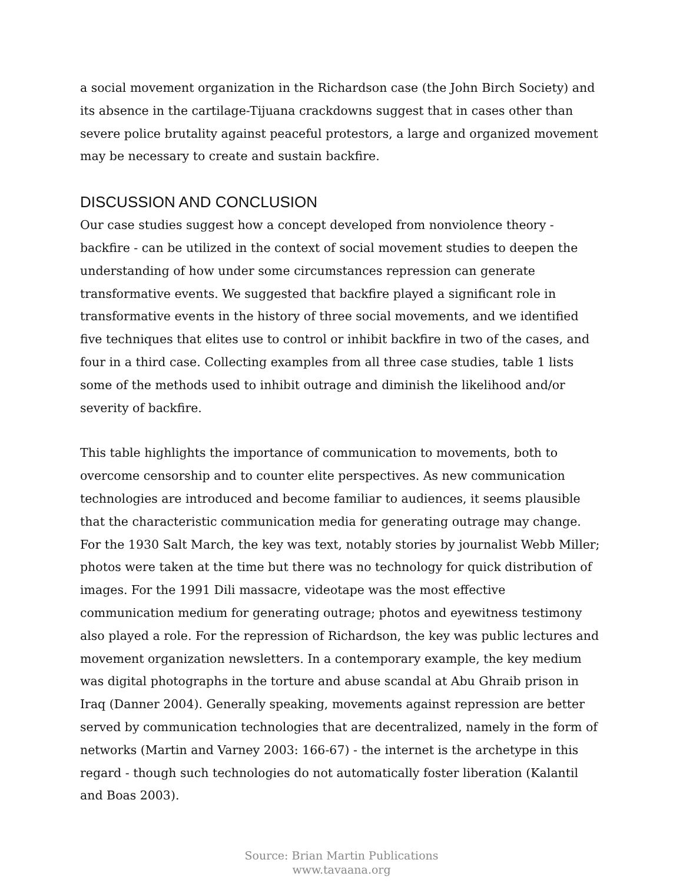a social movement organization in the Richardson case (the John Birch Society) and its absence in the cartilage-Tijuana crackdowns suggest that in cases other than severe police brutality against peaceful protestors, a large and organized movement may be necessary to create and sustain backfire.
DISCUSSION AND CONCLUSION
Our case studies suggest how a concept developed from nonviolence theory - backfire - can be utilized in the context of social movement studies to deepen the understanding of how under some circumstances repression can generate transformative events. We suggested that backfire played a significant role in transformative events in the history of three social movements, and we identified five techniques that elites use to control or inhibit backfire in two of the cases, and four in a third case. Collecting examples from all three case studies, table 1 lists some of the methods used to inhibit outrage and diminish the likelihood and/or severity of backfire.
This table highlights the importance of communication to movements, both to overcome censorship and to counter elite perspectives. As new communication technologies are introduced and become familiar to audiences, it seems plausible that the characteristic communication media for generating outrage may change. For the 1930 Salt March, the key was text, notably stories by journalist Webb Miller; photos were taken at the time but there was no technology for quick distribution of images. For the 1991 Dili massacre, videotape was the most effective communication medium for generating outrage; photos and eyewitness testimony also played a role. For the repression of Richardson, the key was public lectures and movement organization newsletters. In a contemporary example, the key medium was digital photographs in the torture and abuse scandal at Abu Ghraib prison in Iraq (Danner 2004). Generally speaking, movements against repression are better served by communication technologies that are decentralized, namely in the form of networks (Martin and Varney 2003: 166-67) - the internet is the archetype in this regard - though such technologies do not automatically foster liberation (Kalantil and Boas 2003).
Source: Brian Martin Publications
www.tavaana.org